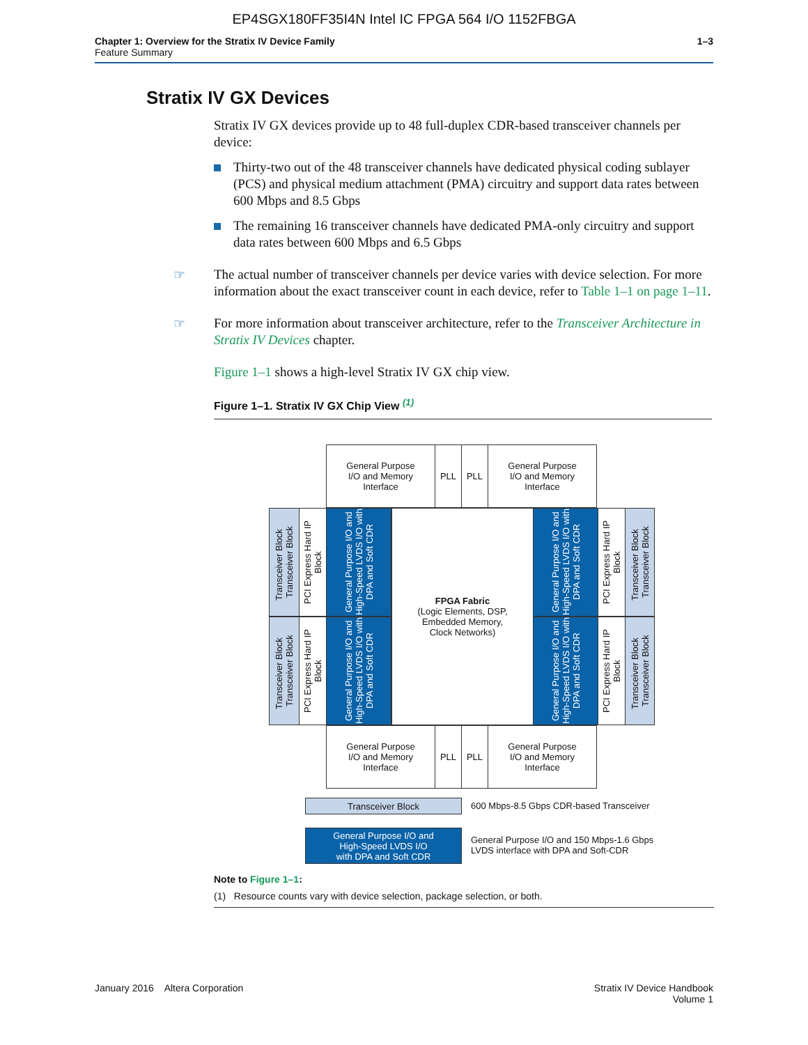EP4SGX180FF35I4N Intel IC FPGA 564 I/O 1152FBGA
Chapter 1: Overview for the Stratix IV Device Family
Feature Summary
1–3
Stratix IV GX Devices
Stratix IV GX devices provide up to 48 full-duplex CDR-based transceiver channels per device:
Thirty-two out of the 48 transceiver channels have dedicated physical coding sublayer (PCS) and physical medium attachment (PMA) circuitry and support data rates between 600 Mbps and 8.5 Gbps
The remaining 16 transceiver channels have dedicated PMA-only circuitry and support data rates between 600 Mbps and 6.5 Gbps
☞ The actual number of transceiver channels per device varies with device selection. For more information about the exact transceiver count in each device, refer to Table 1–1 on page 1–11.
☞ For more information about transceiver architecture, refer to the Transceiver Architecture in Stratix IV Devices chapter.
Figure 1–1 shows a high-level Stratix IV GX chip view.
Figure 1–1. Stratix IV GX Chip View <sup>(1)</sup>
General Purpose
I/O and Memory
Interface
PLL PLL
General Purpose
I/O and Memory
Interface
Transceiver Block Transceiver Block
PCI Express Hard IP Block
General Purpose I/O and High-Speed LVDS I/O with DPA and Soft CDR
FPGA Fabric
(Logic Elements, DSP,
Embedded Memory,
Clock Networks)
General Purpose I/O and High-Speed LVDS I/O with DPA and Soft CDR
PCI Express Hard IP Block
Transceiver Block Transceiver Block
Transceiver Block Transceiver Block
PCI Express Hard IP Block
General Purpose I/O and High-Speed LVDS I/O with DPA and Soft CDR
General Purpose I/O and High-Speed LVDS I/O with DPA and Soft CDR
PCI Express Hard IP Block
Transceiver Block Transceiver Block
General Purpose
I/O and Memory
Interface
PLL PLL
General Purpose
I/O and Memory
Interface
Transceiver Block
600 Mbps-8.5 Gbps CDR-based Transceiver
General Purpose I/O and
High-Speed LVDS I/O
with DPA and Soft CDR
General Purpose I/O and 150 Mbps-1.6 Gbps
LVDS interface with DPA and Soft-CDR
Note to Figure 1–1:
(1) Resource counts vary with device selection, package selection, or both.
January 2016 Altera Corporation
Stratix IV Device Handbook
Volume 1